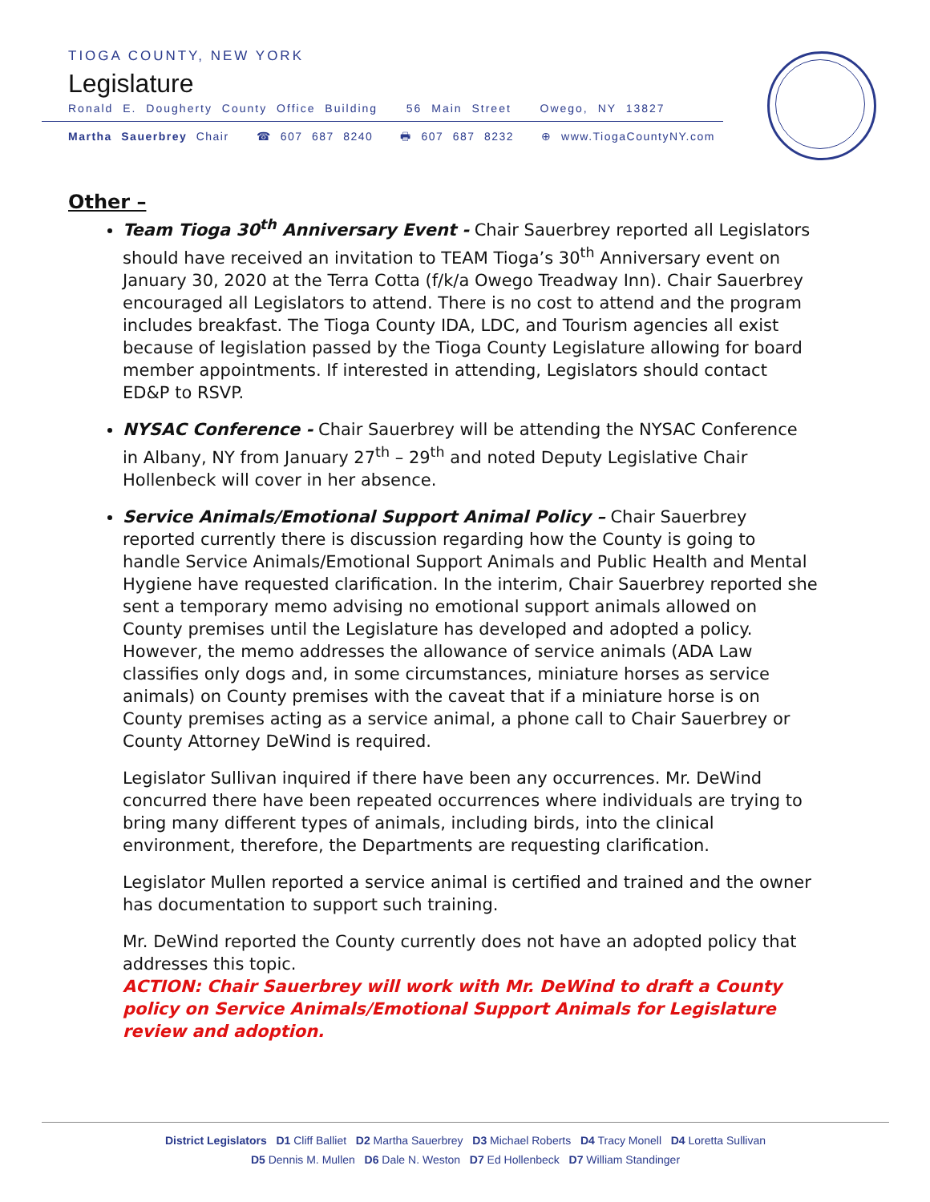TIOGA COUNTY, NEW YORK
Legislature
Ronald E. Dougherty County Office Building 56 Main Street Owego, NY 13827
Martha Sauerbrey Chair ☎ 607 687 8240 🖶 607 687 8232 ⊕ www.TiogaCountyNY.com
Other –
Team Tioga 30<sup>th</sup> Anniversary Event - Chair Sauerbrey reported all Legislators should have received an invitation to TEAM Tioga’s 30<sup>th</sup> Anniversary event on January 30, 2020 at the Terra Cotta (f/k/a Owego Treadway Inn). Chair Sauerbrey encouraged all Legislators to attend. There is no cost to attend and the program includes breakfast. The Tioga County IDA, LDC, and Tourism agencies all exist because of legislation passed by the Tioga County Legislature allowing for board member appointments. If interested in attending, Legislators should contact ED&P to RSVP.
NYSAC Conference - Chair Sauerbrey will be attending the NYSAC Conference in Albany, NY from January 27<sup>th</sup> – 29<sup>th</sup> and noted Deputy Legislative Chair Hollenbeck will cover in her absence.
Service Animals/Emotional Support Animal Policy – Chair Sauerbrey reported currently there is discussion regarding how the County is going to handle Service Animals/Emotional Support Animals and Public Health and Mental Hygiene have requested clarification. In the interim, Chair Sauerbrey reported she sent a temporary memo advising no emotional support animals allowed on County premises until the Legislature has developed and adopted a policy. However, the memo addresses the allowance of service animals (ADA Law classifies only dogs and, in some circumstances, miniature horses as service animals) on County premises with the caveat that if a miniature horse is on County premises acting as a service animal, a phone call to Chair Sauerbrey or County Attorney DeWind is required.
Legislator Sullivan inquired if there have been any occurrences. Mr. DeWind concurred there have been repeated occurrences where individuals are trying to bring many different types of animals, including birds, into the clinical environment, therefore, the Departments are requesting clarification.
Legislator Mullen reported a service animal is certified and trained and the owner has documentation to support such training.
Mr. DeWind reported the County currently does not have an adopted policy that addresses this topic.
ACTION: Chair Sauerbrey will work with Mr. DeWind to draft a County policy on Service Animals/Emotional Support Animals for Legislature review and adoption.
District Legislators D1 Cliff Balliet D2 Martha Sauerbrey D3 Michael Roberts D4 Tracy Monell D4 Loretta Sullivan
D5 Dennis M. Mullen D6 Dale N. Weston D7 Ed Hollenbeck D7 William Standinger